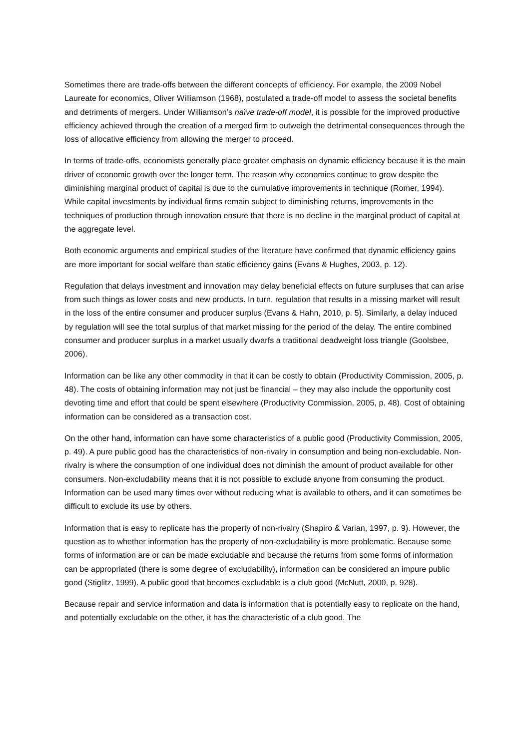Sometimes there are trade-offs between the different concepts of efficiency. For example, the 2009 Nobel Laureate for economics, Oliver Williamson (1968), postulated a trade-off model to assess the societal benefits and detriments of mergers. Under Williamson’s naïve trade-off model, it is possible for the improved productive efficiency achieved through the creation of a merged firm to outweigh the detrimental consequences through the loss of allocative efficiency from allowing the merger to proceed.
In terms of trade-offs, economists generally place greater emphasis on dynamic efficiency because it is the main driver of economic growth over the longer term. The reason why economies continue to grow despite the diminishing marginal product of capital is due to the cumulative improvements in technique (Romer, 1994). While capital investments by individual firms remain subject to diminishing returns, improvements in the techniques of production through innovation ensure that there is no decline in the marginal product of capital at the aggregate level.
Both economic arguments and empirical studies of the literature have confirmed that dynamic efficiency gains are more important for social welfare than static efficiency gains (Evans & Hughes, 2003, p. 12).
Regulation that delays investment and innovation may delay beneficial effects on future surpluses that can arise from such things as lower costs and new products. In turn, regulation that results in a missing market will result in the loss of the entire consumer and producer surplus (Evans & Hahn, 2010, p. 5). Similarly, a delay induced by regulation will see the total surplus of that market missing for the period of the delay. The entire combined consumer and producer surplus in a market usually dwarfs a traditional deadweight loss triangle (Goolsbee, 2006).
Information can be like any other commodity in that it can be costly to obtain (Productivity Commission, 2005, p. 48). The costs of obtaining information may not just be financial – they may also include the opportunity cost devoting time and effort that could be spent elsewhere (Productivity Commission, 2005, p. 48). Cost of obtaining information can be considered as a transaction cost.
On the other hand, information can have some characteristics of a public good (Productivity Commission, 2005, p. 49). A pure public good has the characteristics of non-rivalry in consumption and being non-excludable. Non-rivalry is where the consumption of one individual does not diminish the amount of product available for other consumers. Non-excludability means that it is not possible to exclude anyone from consuming the product. Information can be used many times over without reducing what is available to others, and it can sometimes be difficult to exclude its use by others.
Information that is easy to replicate has the property of non-rivalry (Shapiro & Varian, 1997, p. 9). However, the question as to whether information has the property of non-excludability is more problematic. Because some forms of information are or can be made excludable and because the returns from some forms of information can be appropriated (there is some degree of excludability), information can be considered an impure public good (Stiglitz, 1999). A public good that becomes excludable is a club good (McNutt, 2000, p. 928).
Because repair and service information and data is information that is potentially easy to replicate on the hand, and potentially excludable on the other, it has the characteristic of a club good. The